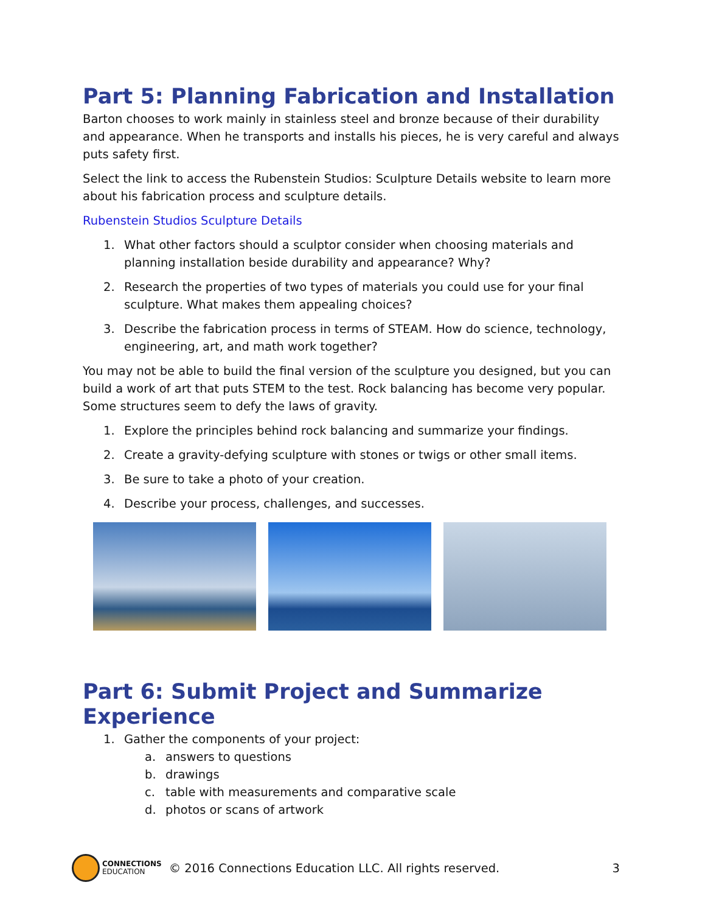Part 5: Planning Fabrication and Installation
Barton chooses to work mainly in stainless steel and bronze because of their durability and appearance. When he transports and installs his pieces, he is very careful and always puts safety first.
Select the link to access the Rubenstein Studios: Sculpture Details website to learn more about his fabrication process and sculpture details.
Rubenstein Studios Sculpture Details
1. What other factors should a sculptor consider when choosing materials and planning installation beside durability and appearance? Why?
2. Research the properties of two types of materials you could use for your final sculpture. What makes them appealing choices?
3. Describe the fabrication process in terms of STEAM. How do science, technology, engineering, art, and math work together?
You may not be able to build the final version of the sculpture you designed, but you can build a work of art that puts STEM to the test. Rock balancing has become very popular. Some structures seem to defy the laws of gravity.
1. Explore the principles behind rock balancing and summarize your findings.
2. Create a gravity-defying sculpture with stones or twigs or other small items.
3. Be sure to take a photo of your creation.
4. Describe your process, challenges, and successes.
Part 6: Submit Project and Summarize Experience
1. Gather the components of your project:
a. answers to questions
b. drawings
c. table with measurements and comparative scale
d. photos or scans of artwork
CONNECTIONS
EDUCATION
© 2016 Connections Education LLC. All rights reserved. 3